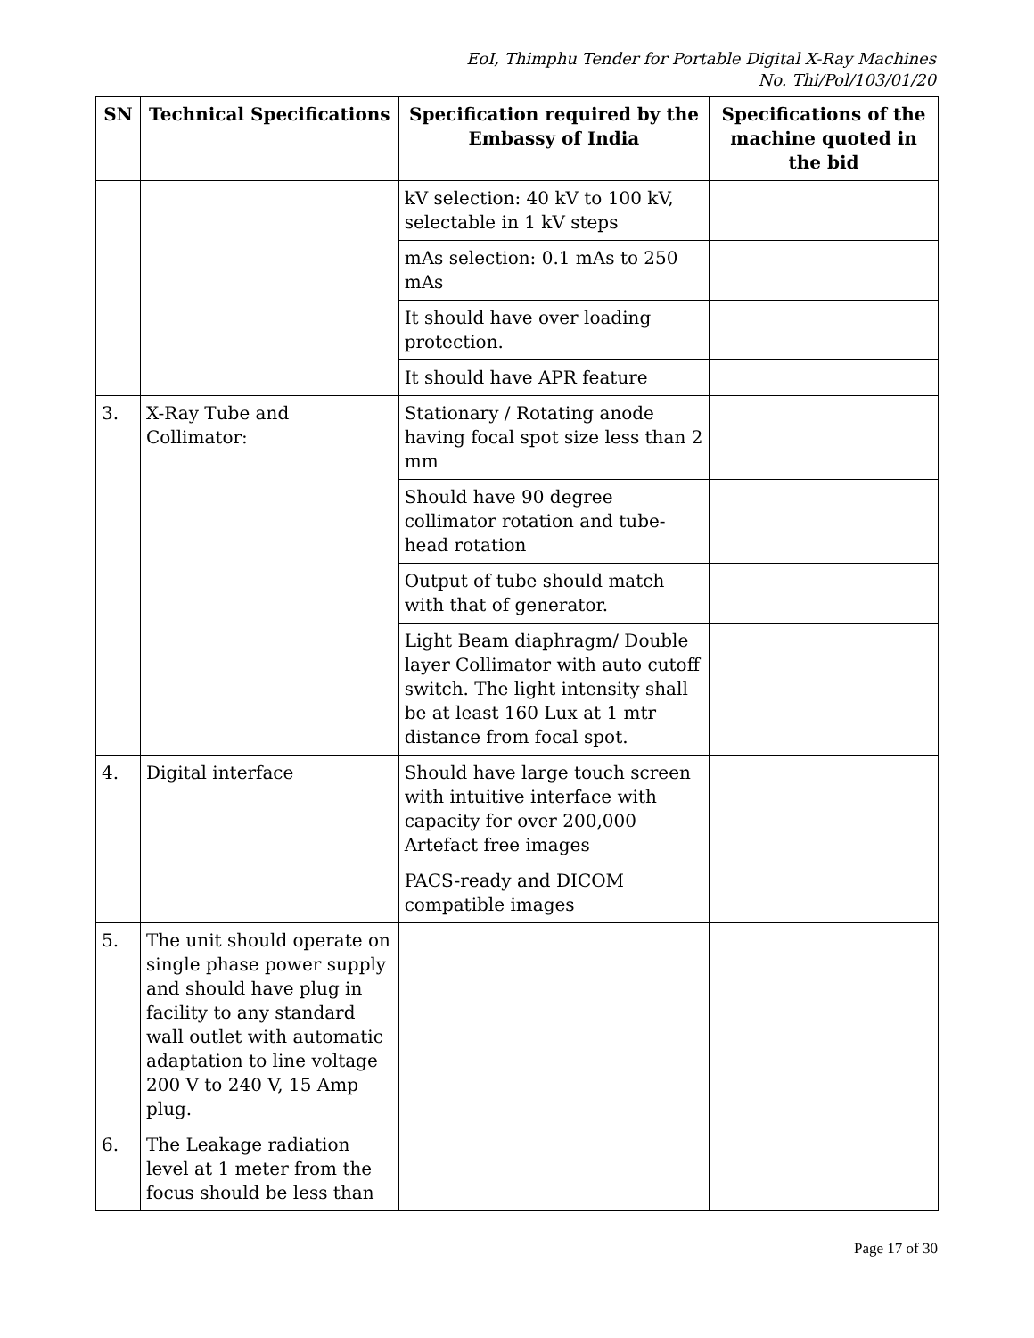EoI, Thimphu Tender for Portable Digital X-Ray Machines
No. Thi/Pol/103/01/20
| SN | Technical Specifications | Specification required by the Embassy of India | Specifications of the machine quoted in the bid |
| --- | --- | --- | --- |
| | | kV selection: 40 kV to 100 kV, selectable in 1 kV steps | |
| | | mAs selection: 0.1 mAs to 250 mAs | |
| | | It should have over loading protection. | |
| | | It should have APR feature | |
| 3. | X-Ray Tube and Collimator: | Stationary / Rotating anode having focal spot size less than 2 mm | |
| | | Should have 90 degree collimator rotation and tube-head rotation | |
| | | Output of tube should match with that of generator. | |
| | | Light Beam diaphragm/ Double layer Collimator with auto cutoff switch. The light intensity shall be at least 160 Lux at 1 mtr distance from focal spot. | |
| 4. | Digital interface | Should have large touch screen with intuitive interface with capacity for over 200,000 Artefact free images | |
| | | PACS-ready and DICOM compatible images | |
| 5. | The unit should operate on single phase power supply and should have plug in facility to any standard wall outlet with automatic adaptation to line voltage 200 V to 240 V, 15 Amp plug. | | |
| 6. | The Leakage radiation level at 1 meter from the focus should be less than | | |
Page 17 of 30